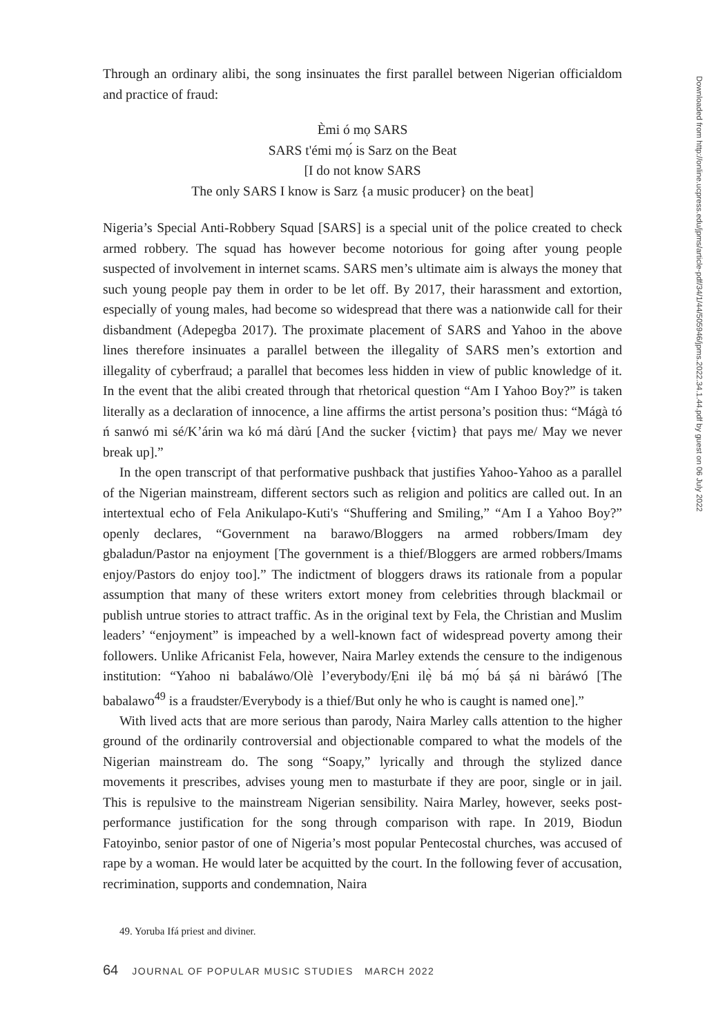Through an ordinary alibi, the song insinuates the first parallel between Nigerian officialdom and practice of fraud:
Èmi ó mọ SARS
SARS t'émi mọ́ is Sarz on the Beat
[I do not know SARS
The only SARS I know is Sarz {a music producer} on the beat]
Nigeria’s Special Anti-Robbery Squad [SARS] is a special unit of the police created to check armed robbery. The squad has however become notorious for going after young people suspected of involvement in internet scams. SARS men’s ultimate aim is always the money that such young people pay them in order to be let off. By 2017, their harassment and extortion, especially of young males, had become so widespread that there was a nationwide call for their disbandment (Adepegba 2017). The proximate placement of SARS and Yahoo in the above lines therefore insinuates a parallel between the illegality of SARS men’s extortion and illegality of cyberfraud; a parallel that becomes less hidden in view of public knowledge of it. In the event that the alibi created through that rhetorical question “Am I Yahoo Boy?” is taken literally as a declaration of innocence, a line affirms the artist persona’s position thus: “Mágà tó ń sanwó mi sé/K’árin wa kó má dàrú [And the sucker {victim} that pays me/ May we never break up].”
In the open transcript of that performative pushback that justifies Yahoo-Yahoo as a parallel of the Nigerian mainstream, different sectors such as religion and politics are called out. In an intertextual echo of Fela Anikulapo-Kuti's “Shuffering and Smiling,” “Am I a Yahoo Boy?” openly declares, “Government na barawo/Bloggers na armed robbers/Imam dey gbaladun/Pastor na enjoyment [The government is a thief/Bloggers are armed robbers/Imams enjoy/Pastors do enjoy too].” The indictment of bloggers draws its rationale from a popular assumption that many of these writers extort money from celebrities through blackmail or publish untrue stories to attract traffic. As in the original text by Fela, the Christian and Muslim leaders’ “enjoyment” is impeached by a well-known fact of widespread poverty among their followers. Unlike Africanist Fela, however, Naira Marley extends the censure to the indigenous institution: “Yahoo ni babaláwo/Olè l’everybody/Ẹni ilẹ̀ bá mọ́ bá ṣá ni bàráwó [The babalawo<sup>49</sup> is a fraudster/Everybody is a thief/But only he who is caught is named one].”
With lived acts that are more serious than parody, Naira Marley calls attention to the higher ground of the ordinarily controversial and objectionable compared to what the models of the Nigerian mainstream do. The song “Soapy,” lyrically and through the stylized dance movements it prescribes, advises young men to masturbate if they are poor, single or in jail. This is repulsive to the mainstream Nigerian sensibility. Naira Marley, however, seeks post-performance justification for the song through comparison with rape. In 2019, Biodun Fatoyinbo, senior pastor of one of Nigeria’s most popular Pentecostal churches, was accused of rape by a woman. He would later be acquitted by the court. In the following fever of accusation, recrimination, supports and condemnation, Naira
49. Yoruba Ifá priest and diviner.
64 JOURNAL OF POPULAR MUSIC STUDIES MARCH 2022
Downloaded from http://online.ucpress.edu/jpms/article-pdf/34/1/44/505946/jpms.2022.34.1.44.pdf by guest on 06 July 2022